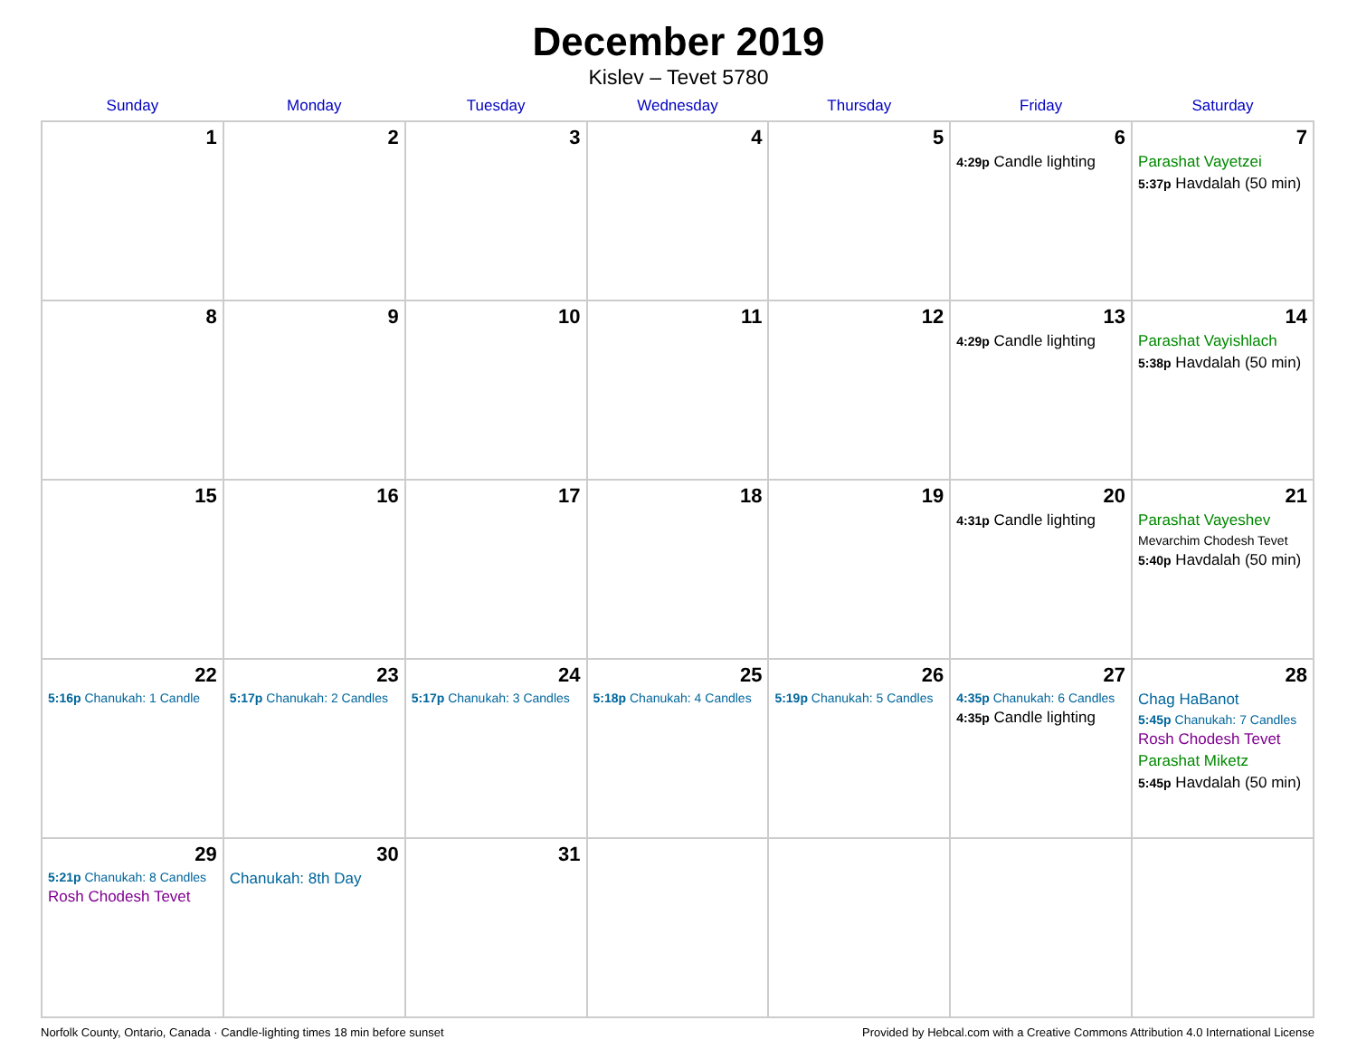December 2019
Kislev – Tevet 5780
| Sunday | Monday | Tuesday | Wednesday | Thursday | Friday | Saturday |
| --- | --- | --- | --- | --- | --- | --- |
| 1 | 2 | 3 | 4 | 5 | 6 4:29p Candle lighting | 7 Parashat Vayetzei 5:37p Havdalah (50 min) |
| 8 | 9 | 10 | 11 | 12 | 13 4:29p Candle lighting | 14 Parashat Vayishlach 5:38p Havdalah (50 min) |
| 15 | 16 | 17 | 18 | 19 | 20 4:31p Candle lighting | 21 Parashat Vayeshev Mevarchim Chodesh Tevet 5:40p Havdalah (50 min) |
| 22 5:16p Chanukah: 1 Candle | 23 5:17p Chanukah: 2 Candles | 24 5:17p Chanukah: 3 Candles | 25 5:18p Chanukah: 4 Candles | 26 5:19p Chanukah: 5 Candles | 27 4:35p Chanukah: 6 Candles 4:35p Candle lighting | 28 Chag HaBanot 5:45p Chanukah: 7 Candles Rosh Chodesh Tevet Parashat Miketz 5:45p Havdalah (50 min) |
| 29 5:21p Chanukah: 8 Candles Rosh Chodesh Tevet | 30 Chanukah: 8th Day | 31 | | | | |
Norfolk County, Ontario, Canada · Candle-lighting times 18 min before sunset Provided by Hebcal.com with a Creative Commons Attribution 4.0 International License